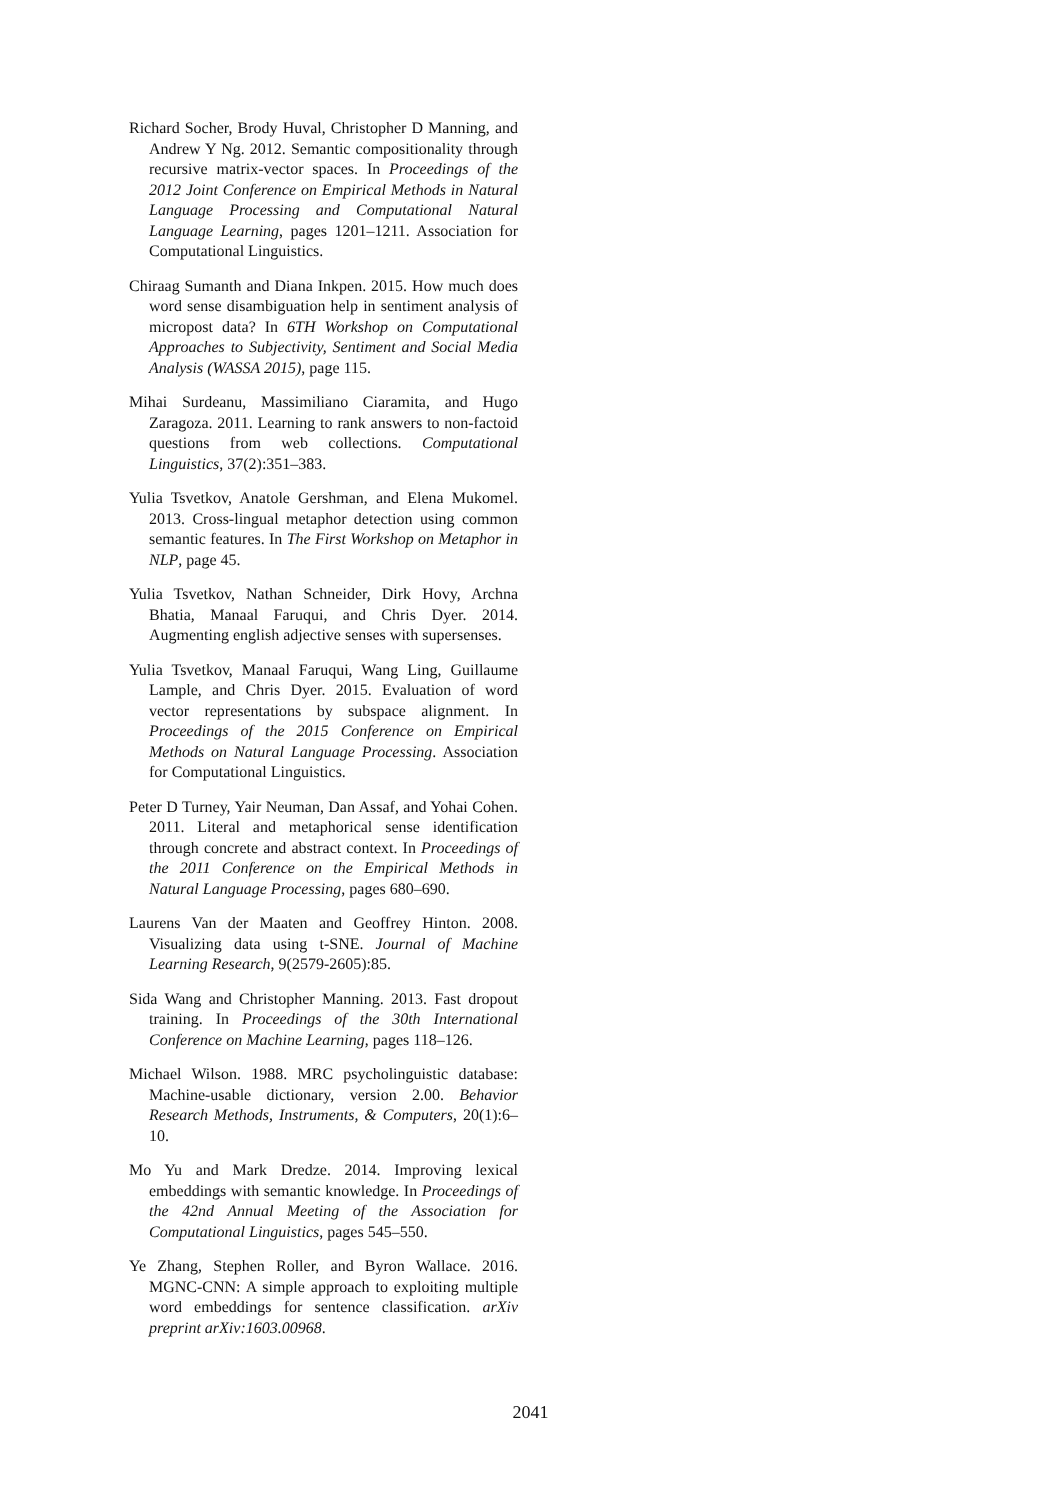Richard Socher, Brody Huval, Christopher D Manning, and Andrew Y Ng. 2012. Semantic compositionality through recursive matrix-vector spaces. In Proceedings of the 2012 Joint Conference on Empirical Methods in Natural Language Processing and Computational Natural Language Learning, pages 1201–1211. Association for Computational Linguistics.
Chiraag Sumanth and Diana Inkpen. 2015. How much does word sense disambiguation help in sentiment analysis of micropost data? In 6TH Workshop on Computational Approaches to Subjectivity, Sentiment and Social Media Analysis (WASSA 2015), page 115.
Mihai Surdeanu, Massimiliano Ciaramita, and Hugo Zaragoza. 2011. Learning to rank answers to non-factoid questions from web collections. Computational Linguistics, 37(2):351–383.
Yulia Tsvetkov, Anatole Gershman, and Elena Mukomel. 2013. Cross-lingual metaphor detection using common semantic features. In The First Workshop on Metaphor in NLP, page 45.
Yulia Tsvetkov, Nathan Schneider, Dirk Hovy, Archna Bhatia, Manaal Faruqui, and Chris Dyer. 2014. Augmenting english adjective senses with supersenses.
Yulia Tsvetkov, Manaal Faruqui, Wang Ling, Guillaume Lample, and Chris Dyer. 2015. Evaluation of word vector representations by subspace alignment. In Proceedings of the 2015 Conference on Empirical Methods on Natural Language Processing. Association for Computational Linguistics.
Peter D Turney, Yair Neuman, Dan Assaf, and Yohai Cohen. 2011. Literal and metaphorical sense identification through concrete and abstract context. In Proceedings of the 2011 Conference on the Empirical Methods in Natural Language Processing, pages 680–690.
Laurens Van der Maaten and Geoffrey Hinton. 2008. Visualizing data using t-SNE. Journal of Machine Learning Research, 9(2579-2605):85.
Sida Wang and Christopher Manning. 2013. Fast dropout training. In Proceedings of the 30th International Conference on Machine Learning, pages 118–126.
Michael Wilson. 1988. MRC psycholinguistic database: Machine-usable dictionary, version 2.00. Behavior Research Methods, Instruments, & Computers, 20(1):6–10.
Mo Yu and Mark Dredze. 2014. Improving lexical embeddings with semantic knowledge. In Proceedings of the 42nd Annual Meeting of the Association for Computational Linguistics, pages 545–550.
Ye Zhang, Stephen Roller, and Byron Wallace. 2016. MGNC-CNN: A simple approach to exploiting multiple word embeddings for sentence classification. arXiv preprint arXiv:1603.00968.
2041